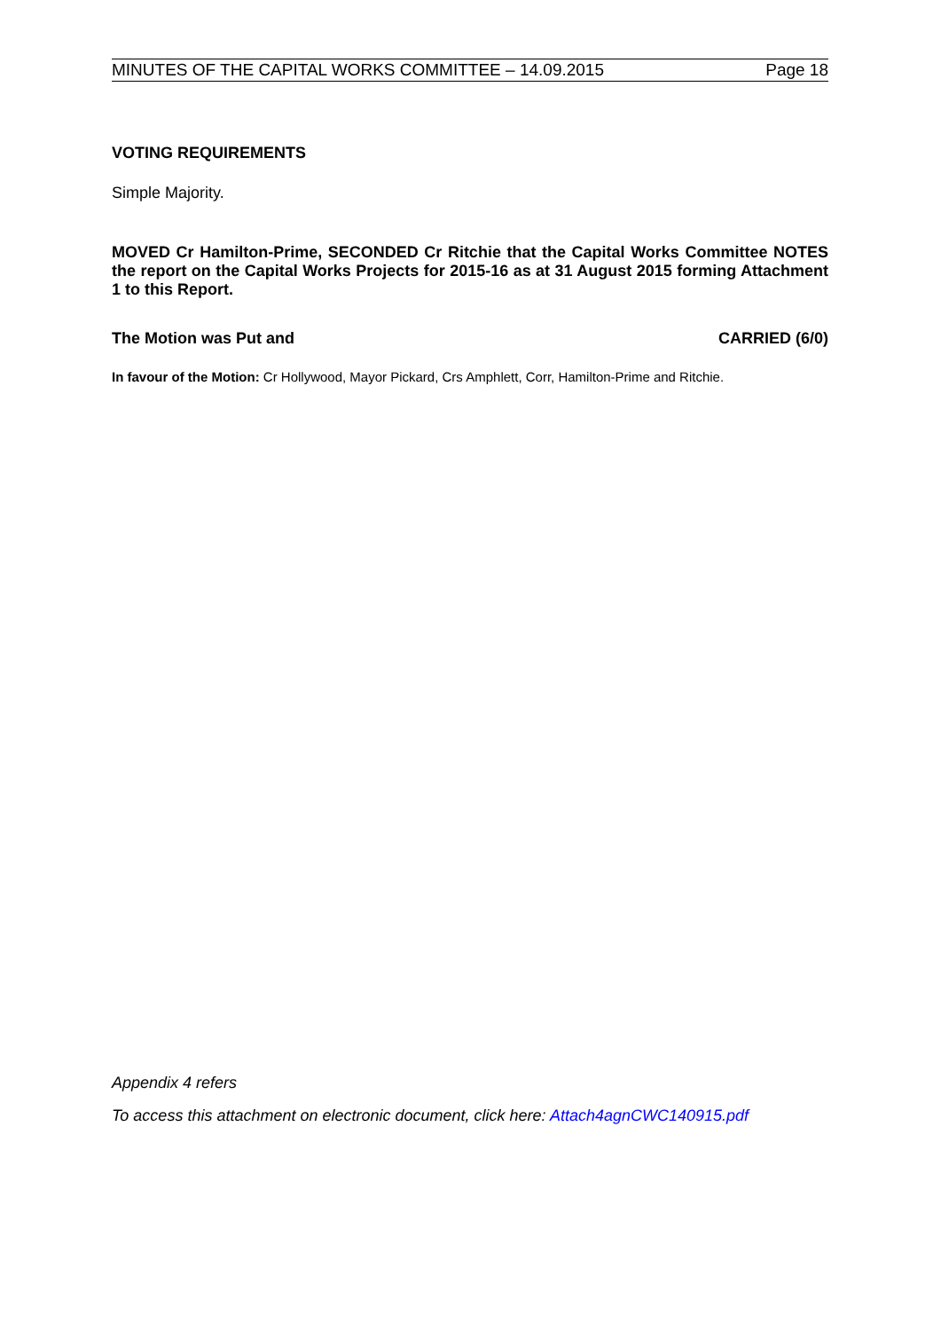MINUTES OF THE CAPITAL WORKS COMMITTEE – 14.09.2015 Page 18
VOTING REQUIREMENTS
Simple Majority.
MOVED Cr Hamilton-Prime, SECONDED Cr Ritchie that the Capital Works Committee NOTES the report on the Capital Works Projects for 2015-16 as at 31 August 2015 forming Attachment 1 to this Report.
The Motion was Put and CARRIED (6/0)
In favour of the Motion: Cr Hollywood, Mayor Pickard, Crs Amphlett, Corr, Hamilton-Prime and Ritchie.
Appendix 4 refers
To access this attachment on electronic document, click here: Attach4agnCWC140915.pdf